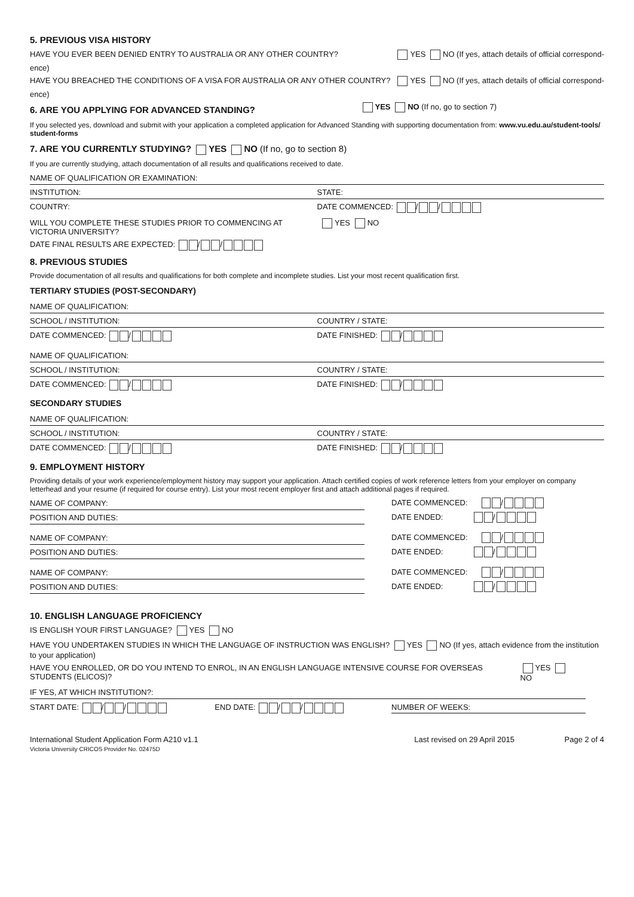5. PREVIOUS VISA HISTORY
HAVE YOU EVER BEEN DENIED ENTRY TO AUSTRALIA OR ANY OTHER COUNTRY? YES NO (If yes, attach details of official correspond-
ence)
HAVE YOU BREACHED THE CONDITIONS OF A VISA FOR AUSTRALIA OR ANY OTHER COUNTRY? YES NO (If yes, attach details of official correspond-
ence)
6. ARE YOU APPLYING FOR ADVANCED STANDING?
YES NO (If no, go to section 7)
If you selected yes, download and submit with your application a completed application for Advanced Standing with supporting documentation from: www.vu.edu.au/student-tools/ student-forms
7. ARE YOU CURRENTLY STUDYING? YES NO (If no, go to section 8)
If you are currently studying, attach documentation of all results and qualifications received to date.
NAME OF QUALIFICATION OR EXAMINATION:
INSTITUTION: STATE:
COUNTRY: DATE COMMENCED: / /
WILL YOU COMPLETE THESE STUDIES PRIOR TO COMMENCING AT VICTORIA UNIVERSITY? YES NO
DATE FINAL RESULTS ARE EXPECTED: / /
8. PREVIOUS STUDIES
Provide documentation of all results and qualifications for both complete and incomplete studies. List your most recent qualification first.
TERTIARY STUDIES (POST-SECONDARY)
NAME OF QUALIFICATION:
SCHOOL / INSTITUTION: COUNTRY / STATE:
DATE COMMENCED: / DATE FINISHED: /
NAME OF QUALIFICATION:
SCHOOL / INSTITUTION: COUNTRY / STATE:
DATE COMMENCED: / DATE FINISHED: /
SECONDARY STUDIES
NAME OF QUALIFICATION:
SCHOOL / INSTITUTION: COUNTRY / STATE:
DATE COMMENCED: / DATE FINISHED: /
9. EMPLOYMENT HISTORY
Providing details of your work experience/employment history may support your application. Attach certified copies of work reference letters from your employer on company letterhead and your resume (if required for course entry). List your most recent employer first and attach additional pages if required.
NAME OF COMPANY:
POSITION AND DUTIES:
DATE COMMENCED: /
DATE ENDED: /
NAME OF COMPANY:
POSITION AND DUTIES:
DATE COMMENCED: /
DATE ENDED: /
NAME OF COMPANY:
POSITION AND DUTIES:
DATE COMMENCED: /
DATE ENDED: /
10. ENGLISH LANGUAGE PROFICIENCY
IS ENGLISH YOUR FIRST LANGUAGE? YES NO
HAVE YOU UNDERTAKEN STUDIES IN WHICH THE LANGUAGE OF INSTRUCTION WAS ENGLISH? YES NO (If yes, attach evidence from the institution to your application)
HAVE YOU ENROLLED, OR DO YOU INTEND TO ENROL, IN AN ENGLISH LANGUAGE INTENSIVE COURSE FOR OVERSEAS STUDENTS (ELICOS)? YES NO
IF YES, AT WHICH INSTITUTION?:
START DATE: / / END DATE: / / NUMBER OF WEEKS:
International Student Application Form A210 v1.1
Victoria University CRICOS Provider No. 02475D
Last revised on 29 April 2015 Page 2 of 4